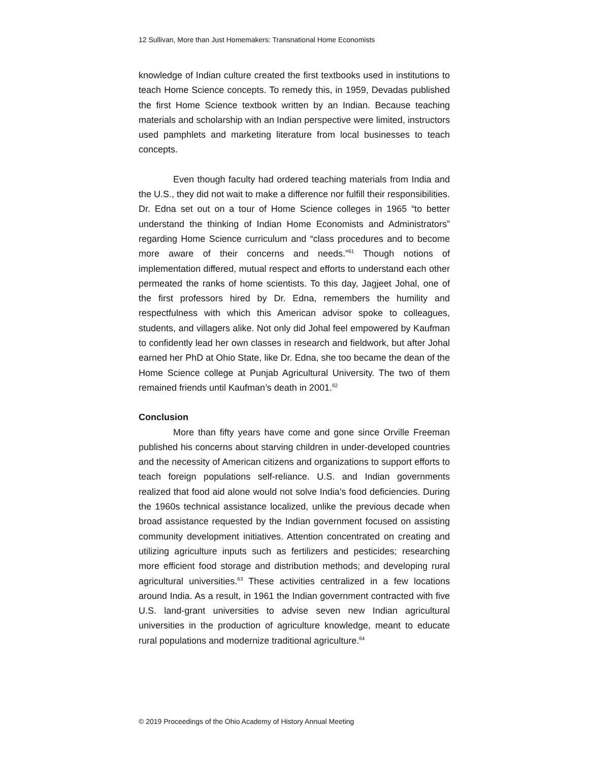12 Sullivan, More than Just Homemakers: Transnational Home Economists
knowledge of Indian culture created the first textbooks used in institutions to teach Home Science concepts. To remedy this, in 1959, Devadas published the first Home Science textbook written by an Indian. Because teaching materials and scholarship with an Indian perspective were limited, instructors used pamphlets and marketing literature from local businesses to teach concepts.
Even though faculty had ordered teaching materials from India and the U.S., they did not wait to make a difference nor fulfill their responsibilities. Dr. Edna set out on a tour of Home Science colleges in 1965 “to better understand the thinking of Indian Home Economists and Administrators” regarding Home Science curriculum and “class procedures and to become more aware of their concerns and needs.”<sup>61</sup> Though notions of implementation differed, mutual respect and efforts to understand each other permeated the ranks of home scientists. To this day, Jagjeet Johal, one of the first professors hired by Dr. Edna, remembers the humility and respectfulness with which this American advisor spoke to colleagues, students, and villagers alike. Not only did Johal feel empowered by Kaufman to confidently lead her own classes in research and fieldwork, but after Johal earned her PhD at Ohio State, like Dr. Edna, she too became the dean of the Home Science college at Punjab Agricultural University. The two of them remained friends until Kaufman’s death in 2001.<sup>62</sup>
Conclusion
More than fifty years have come and gone since Orville Freeman published his concerns about starving children in under-developed countries and the necessity of American citizens and organizations to support efforts to teach foreign populations self-reliance. U.S. and Indian governments realized that food aid alone would not solve India’s food deficiencies. During the 1960s technical assistance localized, unlike the previous decade when broad assistance requested by the Indian government focused on assisting community development initiatives. Attention concentrated on creating and utilizing agriculture inputs such as fertilizers and pesticides; researching more efficient food storage and distribution methods; and developing rural agricultural universities.<sup>63</sup> These activities centralized in a few locations around India. As a result, in 1961 the Indian government contracted with five U.S. land-grant universities to advise seven new Indian agricultural universities in the production of agriculture knowledge, meant to educate rural populations and modernize traditional agriculture.<sup>64</sup>
© 2019 Proceedings of the Ohio Academy of History Annual Meeting